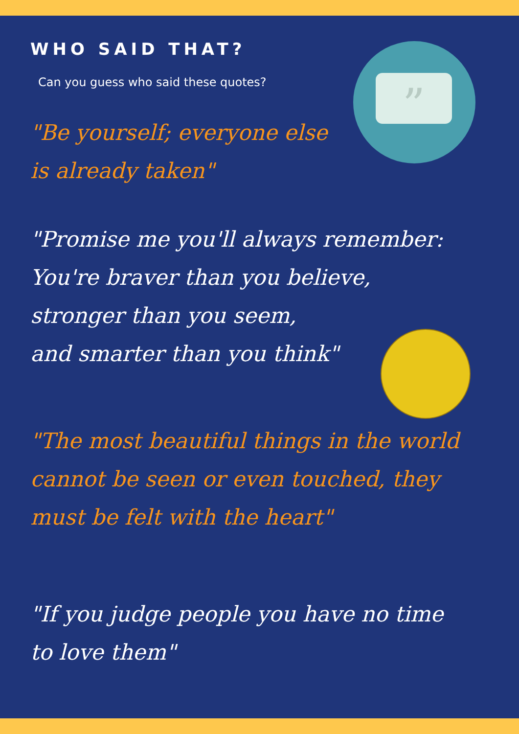”
WHO SAID THAT?
Can you guess who said these quotes?
"Be yourself; everyone else is already taken"
"Promise me you'll always remember:
You're braver than you believe,
stronger than you seem,
and smarter than you think"
"The most beautiful things in the world cannot be seen or even touched, they must be felt with the heart"
"If you judge people you have no time
to love them"